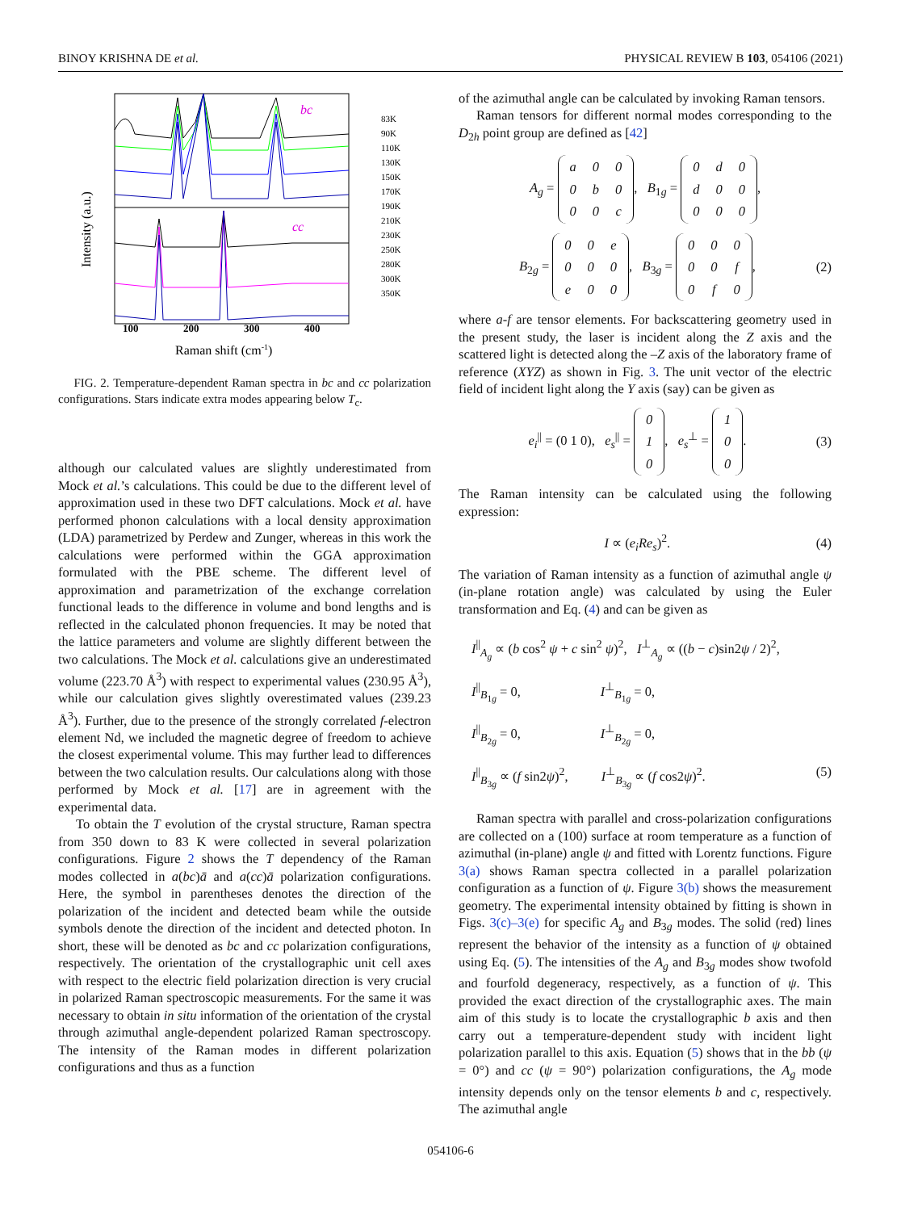BINOY KRISHNA DE et al. PHYSICAL REVIEW B 103, 054106 (2021)
bc
cc
100
200
300
400
Raman shift (cm-1)
Intensity (a.u.)
83K
90K
110K
130K
150K
170K
190K
210K
230K
250K
280K
300K
350K
FIG. 2. Temperature-dependent Raman spectra in bc and cc polarization configurations. Stars indicate extra modes appearing below T<sub>c</sub>.
although our calculated values are slightly underestimated from Mock et al.’s calculations. This could be due to the different level of approximation used in these two DFT calculations. Mock et al. have performed phonon calculations with a local density approximation (LDA) parametrized by Perdew and Zunger, whereas in this work the calculations were performed within the GGA approximation formulated with the PBE scheme. The different level of approximation and parametrization of the exchange correlation functional leads to the difference in volume and bond lengths and is reflected in the calculated phonon frequencies. It may be noted that the lattice parameters and volume are slightly different between the two calculations. The Mock et al. calculations give an underestimated volume (223.70 Å<sup>3</sup>) with respect to experimental values (230.95 Å<sup>3</sup>), while our calculation gives slightly overestimated values (239.23 Å<sup>3</sup>). Further, due to the presence of the strongly correlated f-electron element Nd, we included the magnetic degree of freedom to achieve the closest experimental volume. This may further lead to differences between the two calculation results. Our calculations along with those performed by Mock et al. [17] are in agreement with the experimental data.
To obtain the T evolution of the crystal structure, Raman spectra from 350 down to 83 K were collected in several polarization configurations. Figure 2 shows the T dependency of the Raman modes collected in a(bc)ā and a(cc)ā polarization configurations. Here, the symbol in parentheses denotes the direction of the polarization of the incident and detected beam while the outside symbols denote the direction of the incident and detected photon. In short, these will be denoted as bc and cc polarization configurations, respectively. The orientation of the crystallographic unit cell axes with respect to the electric field polarization direction is very crucial in polarized Raman spectroscopic measurements. For the same it was necessary to obtain in situ information of the orientation of the crystal through azimuthal angle-dependent polarized Raman spectroscopy. The intensity of the Raman modes in different polarization configurations and thus as a function
of the azimuthal angle can be calculated by invoking Raman tensors.
Raman tensors for different normal modes corresponding to the D<sub>2h</sub> point group are defined as [42]
A<sub>g</sub> =
| a | 0 | 0 |
| 0 | b | 0 |
| 0 | 0 | c |
, B<sub>1g</sub> =
| 0 | d | 0 |
| d | 0 | 0 |
| 0 | 0 | 0 |
,
B<sub>2g</sub> =
| 0 | 0 | e |
| 0 | 0 | 0 |
| e | 0 | 0 |
, B<sub>3g</sub> =
| 0 | 0 | 0 |
| 0 | 0 | f |
| 0 | f | 0 |
, (2)
where a-f are tensor elements. For backscattering geometry used in the present study, the laser is incident along the Z axis and the scattered light is detected along the –Z axis of the laboratory frame of reference (XYZ) as shown in Fig. 3. The unit vector of the electric field of incident light along the Y axis (say) can be given as
e<sub>i</sub><sup>||</sup> = (0 1 0), e<sub>s</sub><sup>||</sup> =
| 0 |
| 1 |
| 0 |
, e<sub>s</sub><sup>⊥</sup> =
| 1 |
| 0 |
| 0 |
. (3)
The Raman intensity can be calculated using the following expression:
I ∝ (e<sub>i</sub>Re<sub>s</sub>)<sup>2</sup>. (4)
The variation of Raman intensity as a function of azimuthal angle ψ (in-plane rotation angle) was calculated by using the Euler transformation and Eq. (4) and can be given as
I<sup>||</sup><sub>A<sub>g</sub></sub> ∝ (b cos<sup>2</sup> ψ + c sin<sup>2</sup> ψ)<sup>2</sup>, I<sup>⊥</sup><sub>A<sub>g</sub></sub> ∝ ((b − c)sin2ψ / 2)<sup>2</sup>,
I<sup>||</sup><sub>B<sub>1g</sub></sub> = 0, I<sup>⊥</sup><sub>B<sub>1g</sub></sub> = 0,
I<sup>||</sup><sub>B<sub>2g</sub></sub> = 0, I<sup>⊥</sup><sub>B<sub>2g</sub></sub> = 0,
I<sup>||</sup><sub>B<sub>3g</sub></sub> ∝ (f sin2ψ)<sup>2</sup>, I<sup>⊥</sup><sub>B<sub>3g</sub></sub> ∝ (f cos2ψ)<sup>2</sup>. (5)
Raman spectra with parallel and cross-polarization configurations are collected on a (100) surface at room temperature as a function of azimuthal (in-plane) angle ψ and fitted with Lorentz functions. Figure 3(a) shows Raman spectra collected in a parallel polarization configuration as a function of ψ. Figure 3(b) shows the measurement geometry. The experimental intensity obtained by fitting is shown in Figs. 3(c)–3(e) for specific A<sub>g</sub> and B<sub>3g</sub> modes. The solid (red) lines represent the behavior of the intensity as a function of ψ obtained using Eq. (5). The intensities of the A<sub>g</sub> and B<sub>3g</sub> modes show twofold and fourfold degeneracy, respectively, as a function of ψ. This provided the exact direction of the crystallographic axes. The main aim of this study is to locate the crystallographic b axis and then carry out a temperature-dependent study with incident light polarization parallel to this axis. Equation (5) shows that in the bb (ψ = 0°) and cc (ψ = 90°) polarization configurations, the A<sub>g</sub> mode intensity depends only on the tensor elements b and c, respectively. The azimuthal angle
054106-6